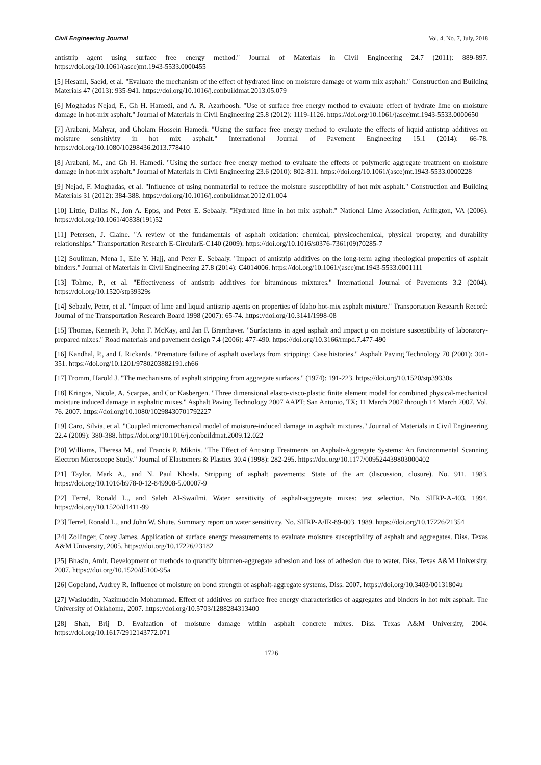Civil Engineering Journal Vol. 4, No. 7, July, 2018
antistrip agent using surface free energy method." Journal of Materials in Civil Engineering 24.7 (2011): 889-897. https://doi.org/10.1061/(asce)mt.1943-5533.0000455
[5] Hesami, Saeid, et al. "Evaluate the mechanism of the effect of hydrated lime on moisture damage of warm mix asphalt." Construction and Building Materials 47 (2013): 935-941. https://doi.org/10.1016/j.conbuildmat.2013.05.079
[6] Moghadas Nejad, F., Gh H. Hamedi, and A. R. Azarhoosh. "Use of surface free energy method to evaluate effect of hydrate lime on moisture damage in hot-mix asphalt." Journal of Materials in Civil Engineering 25.8 (2012): 1119-1126. https://doi.org/10.1061/(asce)mt.1943-5533.0000650
[7] Arabani, Mahyar, and Gholam Hossein Hamedi. "Using the surface free energy method to evaluate the effects of liquid antistrip additives on moisture sensitivity in hot mix asphalt." International Journal of Pavement Engineering 15.1 (2014): 66-78. https://doi.org/10.1080/10298436.2013.778410
[8] Arabani, M., and Gh H. Hamedi. "Using the surface free energy method to evaluate the effects of polymeric aggregate treatment on moisture damage in hot-mix asphalt." Journal of Materials in Civil Engineering 23.6 (2010): 802-811. https://doi.org/10.1061/(asce)mt.1943-5533.0000228
[9] Nejad, F. Moghadas, et al. "Influence of using nonmaterial to reduce the moisture susceptibility of hot mix asphalt." Construction and Building Materials 31 (2012): 384-388. https://doi.org/10.1016/j.conbuildmat.2012.01.004
[10] Little, Dallas N., Jon A. Epps, and Peter E. Sebaaly. "Hydrated lime in hot mix asphalt." National Lime Association, Arlington, VA (2006). https://doi.org/10.1061/40838(191)52
[11] Petersen, J. Claine. "A review of the fundamentals of asphalt oxidation: chemical, physicochemical, physical property, and durability relationships." Transportation Research E-CircularE-C140 (2009). https://doi.org/10.1016/s0376-7361(09)70285-7
[12] Souliman, Mena I., Elie Y. Hajj, and Peter E. Sebaaly. "Impact of antistrip additives on the long-term aging rheological properties of asphalt binders." Journal of Materials in Civil Engineering 27.8 (2014): C4014006. https://doi.org/10.1061/(asce)mt.1943-5533.0001111
[13] Tohme, P., et al. "Effectiveness of antistrip additives for bituminous mixtures." International Journal of Pavements 3.2 (2004). https://doi.org/10.1520/stp39329s
[14] Sebaaly, Peter, et al. "Impact of lime and liquid antistrip agents on properties of Idaho hot-mix asphalt mixture." Transportation Research Record: Journal of the Transportation Research Board 1998 (2007): 65-74. https://doi.org/10.3141/1998-08
[15] Thomas, Kenneth P., John F. McKay, and Jan F. Branthaver. "Surfactants in aged asphalt and impact μ on moisture susceptibility of laboratory-prepared mixes." Road materials and pavement design 7.4 (2006): 477-490. https://doi.org/10.3166/rmpd.7.477-490
[16] Kandhal, P., and I. Rickards. "Premature failure of asphalt overlays from stripping: Case histories." Asphalt Paving Technology 70 (2001): 301-351. https://doi.org/10.1201/9780203882191.ch66
[17] Fromm, Harold J. "The mechanisms of asphalt stripping from aggregate surfaces." (1974): 191-223. https://doi.org/10.1520/stp39330s
[18] Kringos, Nicole, A. Scarpas, and Cor Kasbergen. "Three dimensional elasto-visco-plastic finite element model for combined physical-mechanical moisture induced damage in asphaltic mixes." Asphalt Paving Technology 2007 AAPT; San Antonio, TX; 11 March 2007 through 14 March 2007. Vol. 76. 2007. https://doi.org/10.1080/10298430701792227
[19] Caro, Silvia, et al. "Coupled micromechanical model of moisture-induced damage in asphalt mixtures." Journal of Materials in Civil Engineering 22.4 (2009): 380-388. https://doi.org/10.1016/j.conbuildmat.2009.12.022
[20] Williams, Theresa M., and Francis P. Miknis. "The Effect of Antistrip Treatments on Asphalt-Aggregate Systems: An Environmental Scanning Electron Microscope Study." Journal of Elastomers & Plastics 30.4 (1998): 282-295. https://doi.org/10.1177/009524439803000402
[21] Taylor, Mark A., and N. Paul Khosla. Stripping of asphalt pavements: State of the art (discussion, closure). No. 911. 1983. https://doi.org/10.1016/b978-0-12-849908-5.00007-9
[22] Terrel, Ronald L., and Saleh Al-Swailmi. Water sensitivity of asphalt-aggregate mixes: test selection. No. SHRP-A-403. 1994. https://doi.org/10.1520/d1411-99
[23] Terrel, Ronald L., and John W. Shute. Summary report on water sensitivity. No. SHRP-A/IR-89-003. 1989. https://doi.org/10.17226/21354
[24] Zollinger, Corey James. Application of surface energy measurements to evaluate moisture susceptibility of asphalt and aggregates. Diss. Texas A&M University, 2005. https://doi.org/10.17226/23182
[25] Bhasin, Amit. Development of methods to quantify bitumen-aggregate adhesion and loss of adhesion due to water. Diss. Texas A&M University, 2007. https://doi.org/10.1520/d5100-95a
[26] Copeland, Audrey R. Influence of moisture on bond strength of asphalt-aggregate systems. Diss. 2007. https://doi.org/10.3403/00131804u
[27] Wasiuddin, Nazimuddin Mohammad. Effect of additives on surface free energy characteristics of aggregates and binders in hot mix asphalt. The University of Oklahoma, 2007. https://doi.org/10.5703/1288284313400
[28] Shah, Brij D. Evaluation of moisture damage within asphalt concrete mixes. Diss. Texas A&M University, 2004. https://doi.org/10.1617/2912143772.071
1726